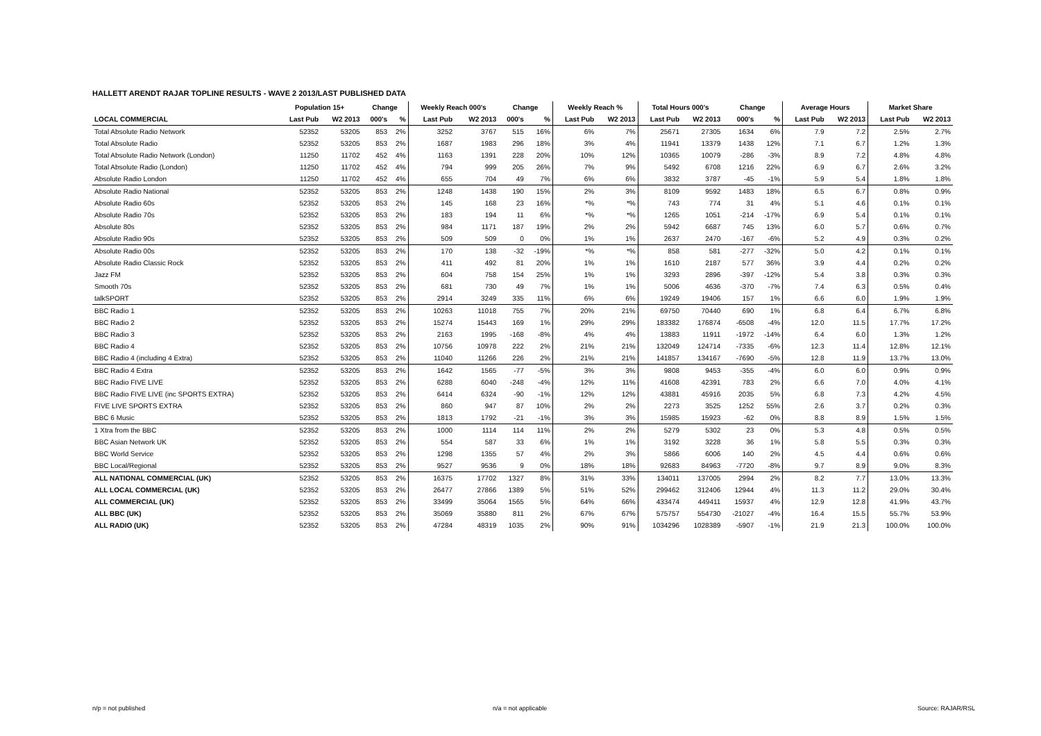HALLETT ARENDT RAJAR TOPLINE RESULTS - WAVE 2 2013/LAST PUBLISHED DATA
| | Population 15+ | | Change | | Weekly Reach 000's | | Change | | Weekly Reach % | | Total Hours 000's | | Change | | Average Hours | | Market Share | |
| --- | --- | --- | --- | --- | --- | --- | --- | --- | --- | --- | --- | --- | --- | --- | --- | --- | --- | --- |
| LOCAL COMMERCIAL | Last Pub | W2 2013 | 000's | % | Last Pub | W2 2013 | 000's | % | Last Pub | W2 2013 | Last Pub | W2 2013 | 000's | % | Last Pub | W2 2013 | Last Pub | W2 2013 |
| Total Absolute Radio Network | 52352 | 53205 | 853 | 2% | 3252 | 3767 | 515 | 16% | 6% | 7% | 25671 | 27305 | 1634 | 6% | 7.9 | 7.2 | 2.5% | 2.7% |
| Total Absolute Radio | 52352 | 53205 | 853 | 2% | 1687 | 1983 | 296 | 18% | 3% | 4% | 11941 | 13379 | 1438 | 12% | 7.1 | 6.7 | 1.2% | 1.3% |
| Total Absolute Radio Network (London) | 11250 | 11702 | 452 | 4% | 1163 | 1391 | 228 | 20% | 10% | 12% | 10365 | 10079 | -286 | -3% | 8.9 | 7.2 | 4.8% | 4.8% |
| Total Absolute Radio (London) | 11250 | 11702 | 452 | 4% | 794 | 999 | 205 | 26% | 7% | 9% | 5492 | 6708 | 1216 | 22% | 6.9 | 6.7 | 2.6% | 3.2% |
| Absolute Radio London | 11250 | 11702 | 452 | 4% | 655 | 704 | 49 | 7% | 6% | 6% | 3832 | 3787 | -45 | -1% | 5.9 | 5.4 | 1.8% | 1.8% |
| Absolute Radio National | 52352 | 53205 | 853 | 2% | 1248 | 1438 | 190 | 15% | 2% | 3% | 8109 | 9592 | 1483 | 18% | 6.5 | 6.7 | 0.8% | 0.9% |
| Absolute Radio 60s | 52352 | 53205 | 853 | 2% | 145 | 168 | 23 | 16% | *% | *% | 743 | 774 | 31 | 4% | 5.1 | 4.6 | 0.1% | 0.1% |
| Absolute Radio 70s | 52352 | 53205 | 853 | 2% | 183 | 194 | 11 | 6% | *% | *% | 1265 | 1051 | -214 | -17% | 6.9 | 5.4 | 0.1% | 0.1% |
| Absolute 80s | 52352 | 53205 | 853 | 2% | 984 | 1171 | 187 | 19% | 2% | 2% | 5942 | 6687 | 745 | 13% | 6.0 | 5.7 | 0.6% | 0.7% |
| Absolute Radio 90s | 52352 | 53205 | 853 | 2% | 509 | 509 | 0 | 0% | 1% | 1% | 2637 | 2470 | -167 | -6% | 5.2 | 4.9 | 0.3% | 0.2% |
| Absolute Radio 00s | 52352 | 53205 | 853 | 2% | 170 | 138 | -32 | -19% | *% | *% | 858 | 581 | -277 | -32% | 5.0 | 4.2 | 0.1% | 0.1% |
| Absolute Radio Classic Rock | 52352 | 53205 | 853 | 2% | 411 | 492 | 81 | 20% | 1% | 1% | 1610 | 2187 | 577 | 36% | 3.9 | 4.4 | 0.2% | 0.2% |
| Jazz FM | 52352 | 53205 | 853 | 2% | 604 | 758 | 154 | 25% | 1% | 1% | 3293 | 2896 | -397 | -12% | 5.4 | 3.8 | 0.3% | 0.3% |
| Smooth 70s | 52352 | 53205 | 853 | 2% | 681 | 730 | 49 | 7% | 1% | 1% | 5006 | 4636 | -370 | -7% | 7.4 | 6.3 | 0.5% | 0.4% |
| talkSPORT | 52352 | 53205 | 853 | 2% | 2914 | 3249 | 335 | 11% | 6% | 6% | 19249 | 19406 | 157 | 1% | 6.6 | 6.0 | 1.9% | 1.9% |
| BBC Radio 1 | 52352 | 53205 | 853 | 2% | 10263 | 11018 | 755 | 7% | 20% | 21% | 69750 | 70440 | 690 | 1% | 6.8 | 6.4 | 6.7% | 6.8% |
| BBC Radio 2 | 52352 | 53205 | 853 | 2% | 15274 | 15443 | 169 | 1% | 29% | 29% | 183382 | 176874 | -6508 | -4% | 12.0 | 11.5 | 17.7% | 17.2% |
| BBC Radio 3 | 52352 | 53205 | 853 | 2% | 2163 | 1995 | -168 | -8% | 4% | 4% | 13883 | 11911 | -1972 | -14% | 6.4 | 6.0 | 1.3% | 1.2% |
| BBC Radio 4 | 52352 | 53205 | 853 | 2% | 10756 | 10978 | 222 | 2% | 21% | 21% | 132049 | 124714 | -7335 | -6% | 12.3 | 11.4 | 12.8% | 12.1% |
| BBC Radio 4 (including 4 Extra) | 52352 | 53205 | 853 | 2% | 11040 | 11266 | 226 | 2% | 21% | 21% | 141857 | 134167 | -7690 | -5% | 12.8 | 11.9 | 13.7% | 13.0% |
| BBC Radio 4 Extra | 52352 | 53205 | 853 | 2% | 1642 | 1565 | -77 | -5% | 3% | 3% | 9808 | 9453 | -355 | -4% | 6.0 | 6.0 | 0.9% | 0.9% |
| BBC Radio FIVE LIVE | 52352 | 53205 | 853 | 2% | 6288 | 6040 | -248 | -4% | 12% | 11% | 41608 | 42391 | 783 | 2% | 6.6 | 7.0 | 4.0% | 4.1% |
| BBC Radio FIVE LIVE (inc SPORTS EXTRA) | 52352 | 53205 | 853 | 2% | 6414 | 6324 | -90 | -1% | 12% | 12% | 43881 | 45916 | 2035 | 5% | 6.8 | 7.3 | 4.2% | 4.5% |
| FIVE LIVE SPORTS EXTRA | 52352 | 53205 | 853 | 2% | 860 | 947 | 87 | 10% | 2% | 2% | 2273 | 3525 | 1252 | 55% | 2.6 | 3.7 | 0.2% | 0.3% |
| BBC 6 Music | 52352 | 53205 | 853 | 2% | 1813 | 1792 | -21 | -1% | 3% | 3% | 15985 | 15923 | -62 | 0% | 8.8 | 8.9 | 1.5% | 1.5% |
| 1 Xtra from the BBC | 52352 | 53205 | 853 | 2% | 1000 | 1114 | 114 | 11% | 2% | 2% | 5279 | 5302 | 23 | 0% | 5.3 | 4.8 | 0.5% | 0.5% |
| BBC Asian Network UK | 52352 | 53205 | 853 | 2% | 554 | 587 | 33 | 6% | 1% | 1% | 3192 | 3228 | 36 | 1% | 5.8 | 5.5 | 0.3% | 0.3% |
| BBC World Service | 52352 | 53205 | 853 | 2% | 1298 | 1355 | 57 | 4% | 2% | 3% | 5866 | 6006 | 140 | 2% | 4.5 | 4.4 | 0.6% | 0.6% |
| BBC Local/Regional | 52352 | 53205 | 853 | 2% | 9527 | 9536 | 9 | 0% | 18% | 18% | 92683 | 84963 | -7720 | -8% | 9.7 | 8.9 | 9.0% | 8.3% |
| ALL NATIONAL COMMERCIAL (UK) | 52352 | 53205 | 853 | 2% | 16375 | 17702 | 1327 | 8% | 31% | 33% | 134011 | 137005 | 2994 | 2% | 8.2 | 7.7 | 13.0% | 13.3% |
| ALL LOCAL COMMERCIAL (UK) | 52352 | 53205 | 853 | 2% | 26477 | 27866 | 1389 | 5% | 51% | 52% | 299462 | 312406 | 12944 | 4% | 11.3 | 11.2 | 29.0% | 30.4% |
| ALL COMMERCIAL (UK) | 52352 | 53205 | 853 | 2% | 33499 | 35064 | 1565 | 5% | 64% | 66% | 433474 | 449411 | 15937 | 4% | 12.9 | 12.8 | 41.9% | 43.7% |
| ALL BBC (UK) | 52352 | 53205 | 853 | 2% | 35069 | 35880 | 811 | 2% | 67% | 67% | 575757 | 554730 | -21027 | -4% | 16.4 | 15.5 | 55.7% | 53.9% |
| ALL RADIO (UK) | 52352 | 53205 | 853 | 2% | 47284 | 48319 | 1035 | 2% | 90% | 91% | 1034296 | 1028389 | -5907 | -1% | 21.9 | 21.3 | 100.0% | 100.0% |
n/p = not published n/a = not applicable Source: RAJAR/RSL